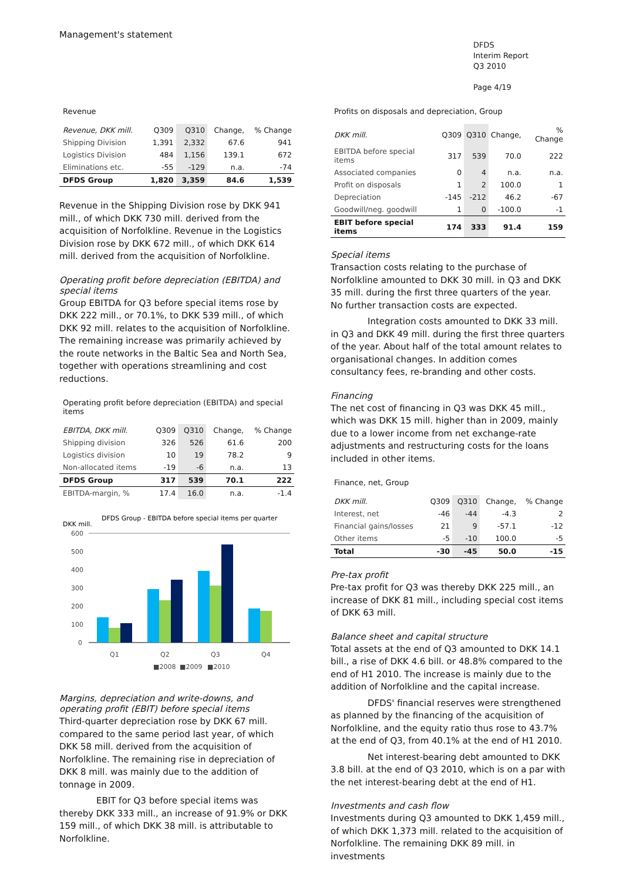Management's statement
DFDS
Interim Report
Q3 2010
Page 4/19
Revenue
| Revenue, DKK mill. | Q309 | Q310 | Change, | % Change |
| --- | --- | --- | --- | --- |
| Shipping Division | 1,391 | 2,332 | 67.6 | 941 |
| Logistics Division | 484 | 1,156 | 139.1 | 672 |
| Eliminations etc. | -55 | -129 | n.a. | -74 |
| DFDS Group | 1,820 | 3,359 | 84.6 | 1,539 |
Revenue in the Shipping Division rose by DKK 941 mill., of which DKK 730 mill. derived from the acquisition of Norfolkline. Revenue in the Logistics Division rose by DKK 672 mill., of which DKK 614 mill. derived from the acquisition of Norfolkline.
Operating profit before depreciation (EBITDA) and special items
Group EBITDA for Q3 before special items rose by DKK 222 mill., or 70.1%, to DKK 539 mill., of which DKK 92 mill. relates to the acquisition of Norfolkline. The remaining increase was primarily achieved by the route networks in the Baltic Sea and North Sea, together with operations streamlining and cost reductions.
Operating profit before depreciation (EBITDA) and special items
| EBITDA, DKK mill. | Q309 | Q310 | Change, | % Change |
| --- | --- | --- | --- | --- |
| Shipping division | 326 | 526 | 61.6 | 200 |
| Logistics division | 10 | 19 | 78.2 | 9 |
| Non-allocated items | -19 | -6 | n.a. | 13 |
| DFDS Group | 317 | 539 | 70.1 | 222 |
| EBITDA-margin, % | 17.4 | 16.0 | n.a. | -1.4 |
DKK mill.
DFDS Group - EBITDA before special items per quarter
600
500
400
300
200
100
0
Q1
Q2
Q3
Q4
■2008
■2009
■2010
Margins, depreciation and write-downs, and operating profit (EBIT) before special items
Third-quarter depreciation rose by DKK 67 mill. compared to the same period last year, of which DKK 58 mill. derived from the acquisition of Norfolkline. The remaining rise in depreciation of DKK 8 mill. was mainly due to the addition of tonnage in 2009.
EBIT for Q3 before special items was thereby DKK 333 mill., an increase of 91.9% or DKK 159 mill., of which DKK 38 mill. is attributable to Norfolkline.
Profits on disposals and depreciation, Group
| DKK mill. | Q309 | Q310 | Change, | % Change |
| --- | --- | --- | --- | --- |
| EBITDA before special items | 317 | 539 | 70.0 | 222 |
| Associated companies | 0 | 4 | n.a. | n.a. |
| Profit on disposals | 1 | 2 | 100.0 | 1 |
| Depreciation | -145 | -212 | 46.2 | -67 |
| Goodwill/neg. goodwill | 1 | 0 | -100.0 | -1 |
| EBIT before special items | 174 | 333 | 91.4 | 159 |
Special items
Transaction costs relating to the purchase of Norfolkline amounted to DKK 30 mill. in Q3 and DKK 35 mill. during the first three quarters of the year. No further transaction costs are expected.
Integration costs amounted to DKK 33 mill. in Q3 and DKK 49 mill. during the first three quarters of the year. About half of the total amount relates to organisational changes. In addition comes consultancy fees, re-branding and other costs.
Financing
The net cost of financing in Q3 was DKK 45 mill., which was DKK 15 mill. higher than in 2009, mainly due to a lower income from net exchange-rate adjustments and restructuring costs for the loans included in other items.
Finance, net, Group
| DKK mill. | Q309 | Q310 | Change, | % Change |
| --- | --- | --- | --- | --- |
| Interest, net | -46 | -44 | -4.3 | 2 |
| Financial gains/losses | 21 | 9 | -57.1 | -12 |
| Other items | -5 | -10 | 100.0 | -5 |
| Total | -30 | -45 | 50.0 | -15 |
Pre-tax profit
Pre-tax profit for Q3 was thereby DKK 225 mill., an increase of DKK 81 mill., including special cost items of DKK 63 mill.
Balance sheet and capital structure
Total assets at the end of Q3 amounted to DKK 14.1 bill., a rise of DKK 4.6 bill. or 48.8% compared to the end of H1 2010. The increase is mainly due to the addition of Norfolkline and the capital increase.
DFDS' financial reserves were strengthened as planned by the financing of the acquisition of Norfolkline, and the equity ratio thus rose to 43.7% at the end of Q3, from 40.1% at the end of H1 2010.
Net interest-bearing debt amounted to DKK 3.8 bill. at the end of Q3 2010, which is on a par with the net interest-bearing debt at the end of H1.
Investments and cash flow
Investments during Q3 amounted to DKK 1,459 mill., of which DKK 1,373 mill. related to the acquisition of Norfolkline. The remaining DKK 89 mill. in investments